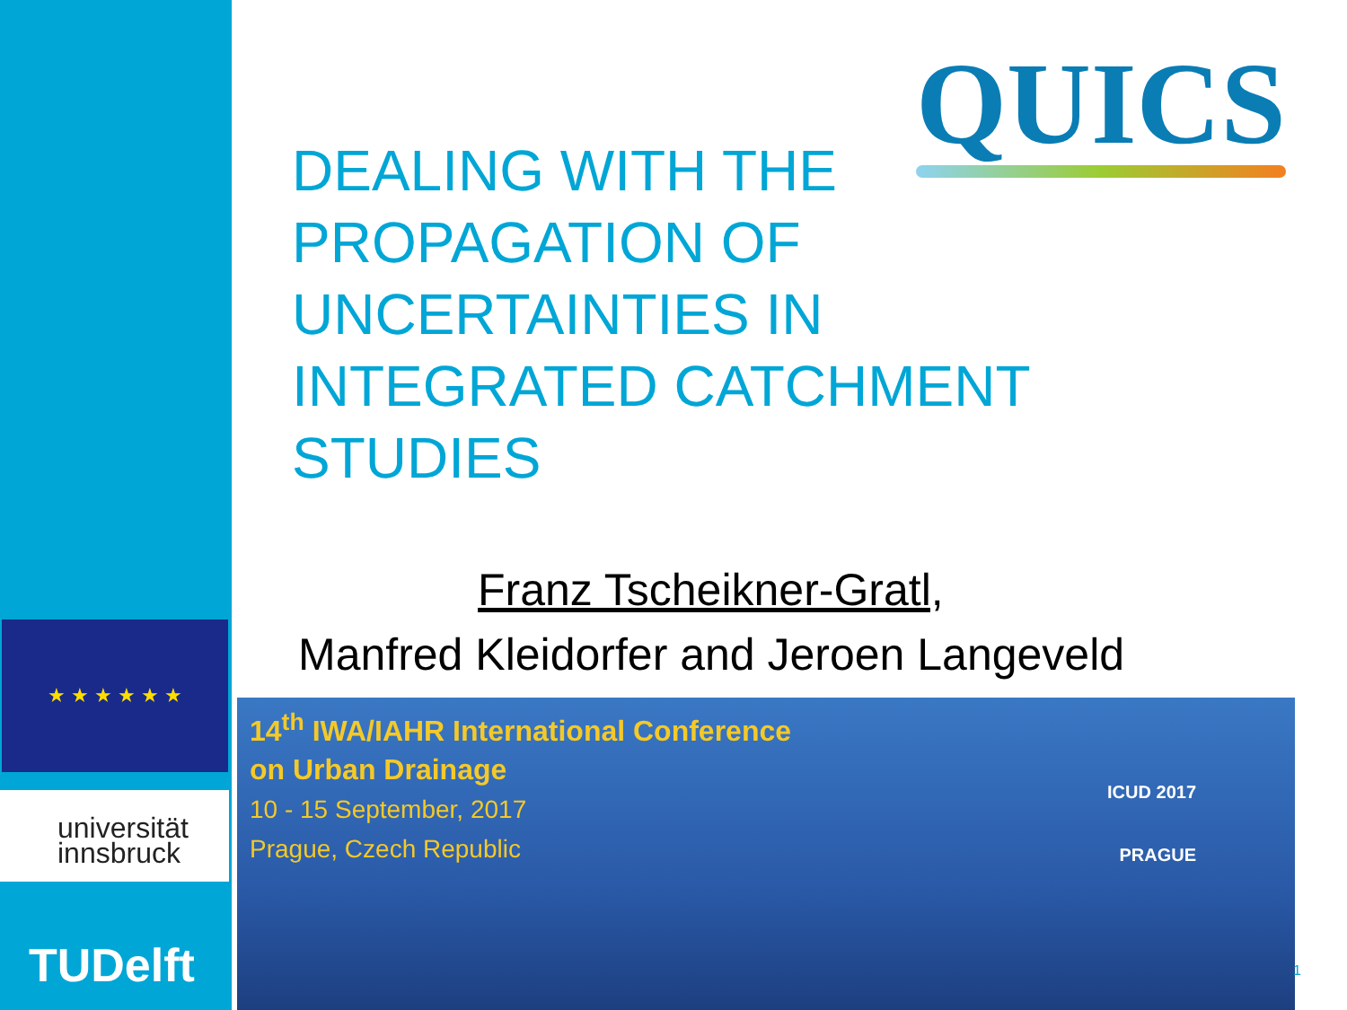★ ★ ★ ★ ★ ★
universität
innsbruck
TUDelft
QUICS
DEALING WITH THE
PROPAGATION OF
UNCERTAINTIES IN
INTEGRATED CATCHMENT
STUDIES
Franz Tscheikner-Gratl,
Manfred Kleidorfer and Jeroen Langeveld
14<sup>th</sup> IWA/IAHR International Conference
on Urban Drainage
10 - 15 September, 2017
Prague, Czech Republic
ICUD 2017
PRAGUE
1